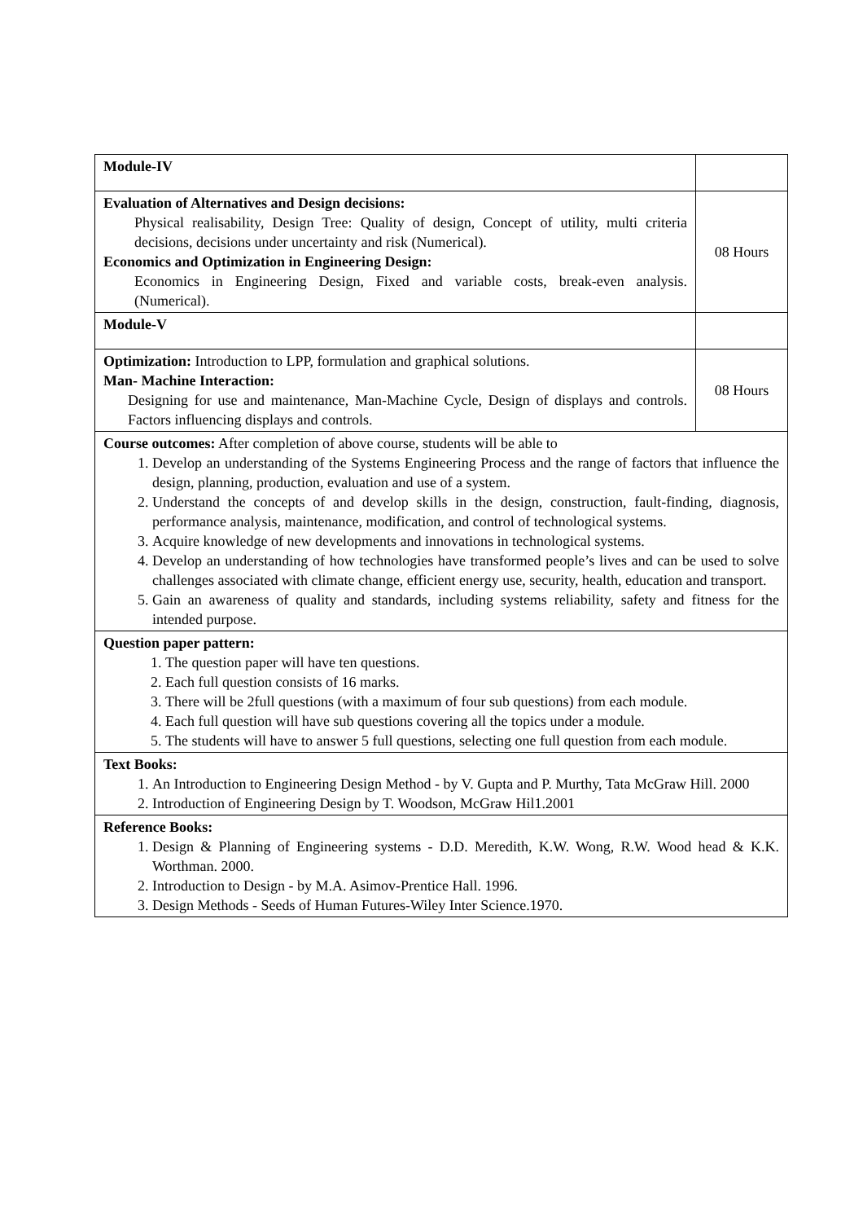| Module-IV | |
| Evaluation of Alternatives and Design decisions: Physical realisability, Design Tree: Quality of design, Concept of utility, multi criteria decisions, decisions under uncertainty and risk (Numerical). Economics and Optimization in Engineering Design: Economics in Engineering Design, Fixed and variable costs, break-even analysis. (Numerical). | 08 Hours |
| Module-V | |
| Optimization: Introduction to LPP, formulation and graphical solutions. Man- Machine Interaction: Designing for use and maintenance, Man-Machine Cycle, Design of displays and controls. Factors influencing displays and controls. | 08 Hours |
| Course outcomes: After completion of above course, students will be able to 1. Develop an understanding of the Systems Engineering Process and the range of factors that influence the design, planning, production, evaluation and use of a system. 2. Understand the concepts of and develop skills in the design, construction, fault-finding, diagnosis, performance analysis, maintenance, modification, and control of technological systems. 3. Acquire knowledge of new developments and innovations in technological systems. 4. Develop an understanding of how technologies have transformed people’s lives and can be used to solve challenges associated with climate change, efficient energy use, security, health, education and transport. 5. Gain an awareness of quality and standards, including systems reliability, safety and fitness for the intended purpose. | |
| Question paper pattern: 1. The question paper will have ten questions. 2. Each full question consists of 16 marks. 3. There will be 2full questions (with a maximum of four sub questions) from each module. 4. Each full question will have sub questions covering all the topics under a module. 5. The students will have to answer 5 full questions, selecting one full question from each module. | |
| Text Books: 1. An Introduction to Engineering Design Method - by V. Gupta and P. Murthy, Tata McGraw Hill. 2000 2. Introduction of Engineering Design by T. Woodson, McGraw Hil1.2001 | |
| Reference Books: 1. Design & Planning of Engineering systems - D.D. Meredith, K.W. Wong, R.W. Wood head & K.K. Worthman. 2000. 2. Introduction to Design - by M.A. Asimov-Prentice Hall. 1996. 3. Design Methods - Seeds of Human Futures-Wiley Inter Science.1970. | |